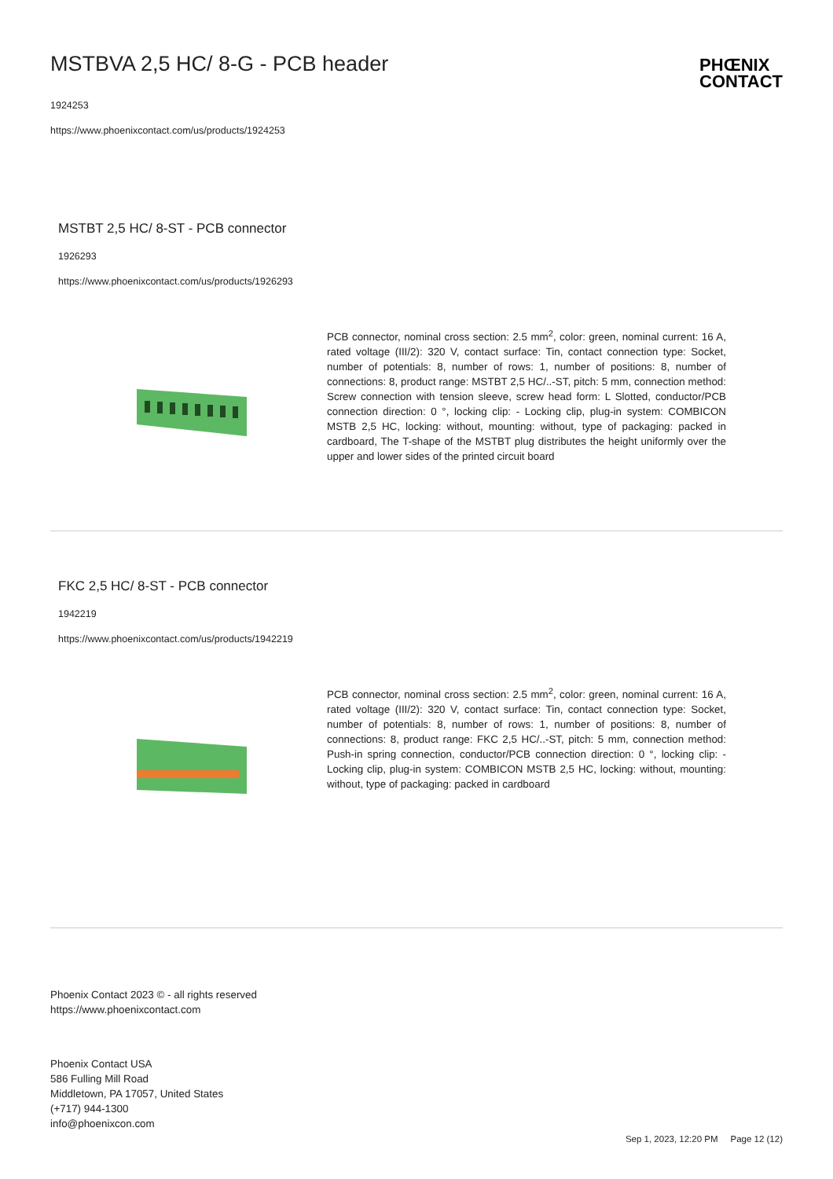MSTBVA 2,5 HC/ 8-G - PCB header
PHŒNIX
CONTACT
1924253
https://www.phoenixcontact.com/us/products/1924253
MSTBT 2,5 HC/ 8-ST - PCB connector
1926293
https://www.phoenixcontact.com/us/products/1926293
PCB connector, nominal cross section: 2.5 mm<sup>2</sup>, color: green, nominal current: 16 A, rated voltage (III/2): 320 V, contact surface: Tin, contact connection type: Socket, number of potentials: 8, number of rows: 1, number of positions: 8, number of connections: 8, product range: MSTBT 2,5 HC/..-ST, pitch: 5 mm, connection method: Screw connection with tension sleeve, screw head form: L Slotted, conductor/PCB connection direction: 0 °, locking clip: - Locking clip, plug-in system: COMBICON MSTB 2,5 HC, locking: without, mounting: without, type of packaging: packed in cardboard, The T-shape of the MSTBT plug distributes the height uniformly over the upper and lower sides of the printed circuit board
FKC 2,5 HC/ 8-ST - PCB connector
1942219
https://www.phoenixcontact.com/us/products/1942219
PCB connector, nominal cross section: 2.5 mm<sup>2</sup>, color: green, nominal current: 16 A, rated voltage (III/2): 320 V, contact surface: Tin, contact connection type: Socket, number of potentials: 8, number of rows: 1, number of positions: 8, number of connections: 8, product range: FKC 2,5 HC/..-ST, pitch: 5 mm, connection method: Push-in spring connection, conductor/PCB connection direction: 0 °, locking clip: - Locking clip, plug-in system: COMBICON MSTB 2,5 HC, locking: without, mounting: without, type of packaging: packed in cardboard
Phoenix Contact 2023 © - all rights reserved
https://www.phoenixcontact.com
Phoenix Contact USA
586 Fulling Mill Road
Middletown, PA 17057, United States
(+717) 944-1300
info@phoenixcon.com
Sep 1, 2023, 12:20 PM Page 12 (12)